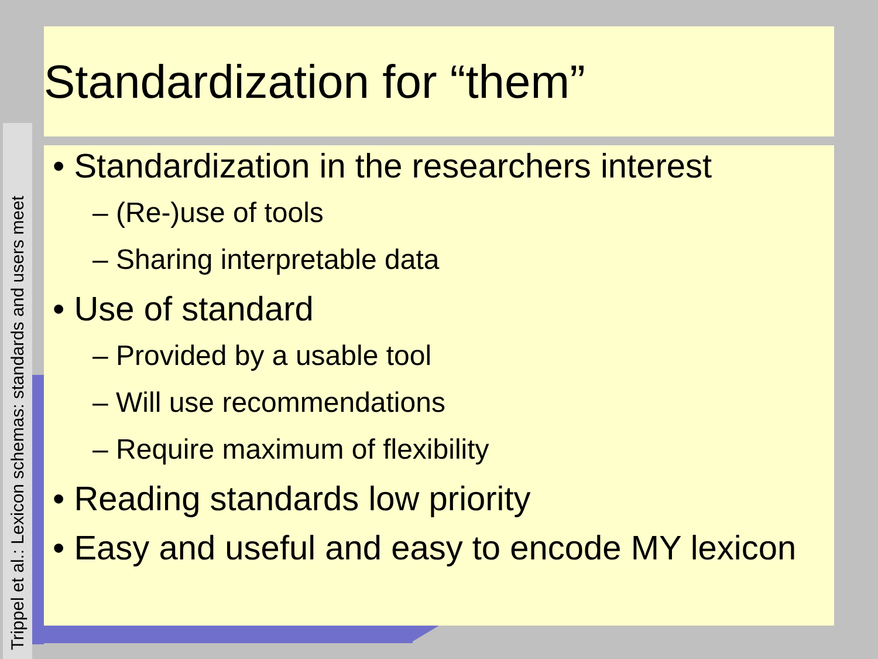Trippel et al.: Lexicon schemas: standards and users meet
Standardization for “them”
• Standardization in the researchers interest
– (Re-)use of tools
– Sharing interpretable data
• Use of standard
– Provided by a usable tool
– Will use recommendations
– Require maximum of flexibility
• Reading standards low priority
• Easy and useful and easy to encode MY lexicon